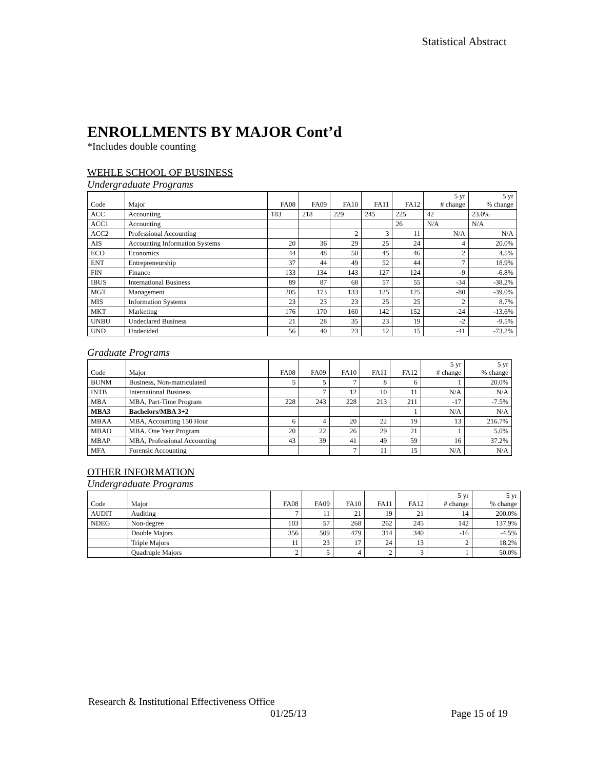Statistical Abstract
ENROLLMENTS BY MAJOR Cont’d
*Includes double counting
WEHLE SCHOOL OF BUSINESS
Undergraduate Programs
| Code | Major | FA08 | FA09 | FA10 | FA11 | FA12 | 5 yr # change | 5 yr % change |
| --- | --- | --- | --- | --- | --- | --- | --- | --- |
| ACC | Accounting | 183 | 218 | 229 | 245 | 225 | 42 | 23.0% |
| ACC1 | Accounting | | | | | 26 | N/A | N/A |
| ACC2 | Professional Accounting | | | 2 | 3 | 11 | N/A | N/A |
| AIS | Accounting Information Systems | 20 | 36 | 29 | 25 | 24 | 4 | 20.0% |
| ECO | Economics | 44 | 48 | 50 | 45 | 46 | 2 | 4.5% |
| ENT | Entrepreneurship | 37 | 44 | 49 | 52 | 44 | 7 | 18.9% |
| FIN | Finance | 133 | 134 | 143 | 127 | 124 | -9 | -6.8% |
| IBUS | International Business | 89 | 87 | 68 | 57 | 55 | -34 | -38.2% |
| MGT | Management | 205 | 173 | 133 | 125 | 125 | -80 | -39.0% |
| MIS | Information Systems | 23 | 23 | 23 | 25 | 25 | 2 | 8.7% |
| MKT | Marketing | 176 | 170 | 160 | 142 | 152 | -24 | -13.6% |
| UNBU | Undeclared Business | 21 | 28 | 35 | 23 | 19 | -2 | -9.5% |
| UND | Undecided | 56 | 40 | 23 | 12 | 15 | -41 | -73.2% |
Graduate Programs
| Code | Major | FA08 | FA09 | FA10 | FA11 | FA12 | 5 yr # change | 5 yr % change |
| --- | --- | --- | --- | --- | --- | --- | --- | --- |
| BUNM | Business, Non-matriculated | 5 | 5 | 7 | 8 | 6 | 1 | 20.0% |
| INTB | International Business | | 7 | 12 | 10 | 11 | N/A | N/A |
| MBA | MBA, Part-Time Program | 228 | 243 | 228 | 213 | 211 | -17 | -7.5% |
| MBA3 | Bachelors/MBA 3+2 | | | | | 1 | N/A | N/A |
| MBAA | MBA, Accounting 150 Hour | 6 | 4 | 20 | 22 | 19 | 13 | 216.7% |
| MBAO | MBA, One Year Program | 20 | 22 | 26 | 29 | 21 | 1 | 5.0% |
| MBAP | MBA, Professional Accounting | 43 | 39 | 41 | 49 | 59 | 16 | 37.2% |
| MFA | Forensic Accounting | | | 7 | 11 | 15 | N/A | N/A |
OTHER INFORMATION
Undergraduate Programs
| Code | Major | FA08 | FA09 | FA10 | FA11 | FA12 | 5 yr # change | 5 yr % change |
| --- | --- | --- | --- | --- | --- | --- | --- | --- |
| AUDIT | Auditing | 7 | 11 | 21 | 19 | 21 | 14 | 200.0% |
| NDEG | Non-degree | 103 | 57 | 268 | 262 | 245 | 142 | 137.9% |
| | Double Majors | 356 | 509 | 479 | 314 | 340 | -16 | -4.5% |
| | Triple Majors | 11 | 23 | 17 | 24 | 13 | 2 | 18.2% |
| | Quadruple Majors | 2 | 5 | 4 | 2 | 3 | 1 | 50.0% |
Research & Institutional Effectiveness Office
01/25/13 Page 15 of 19